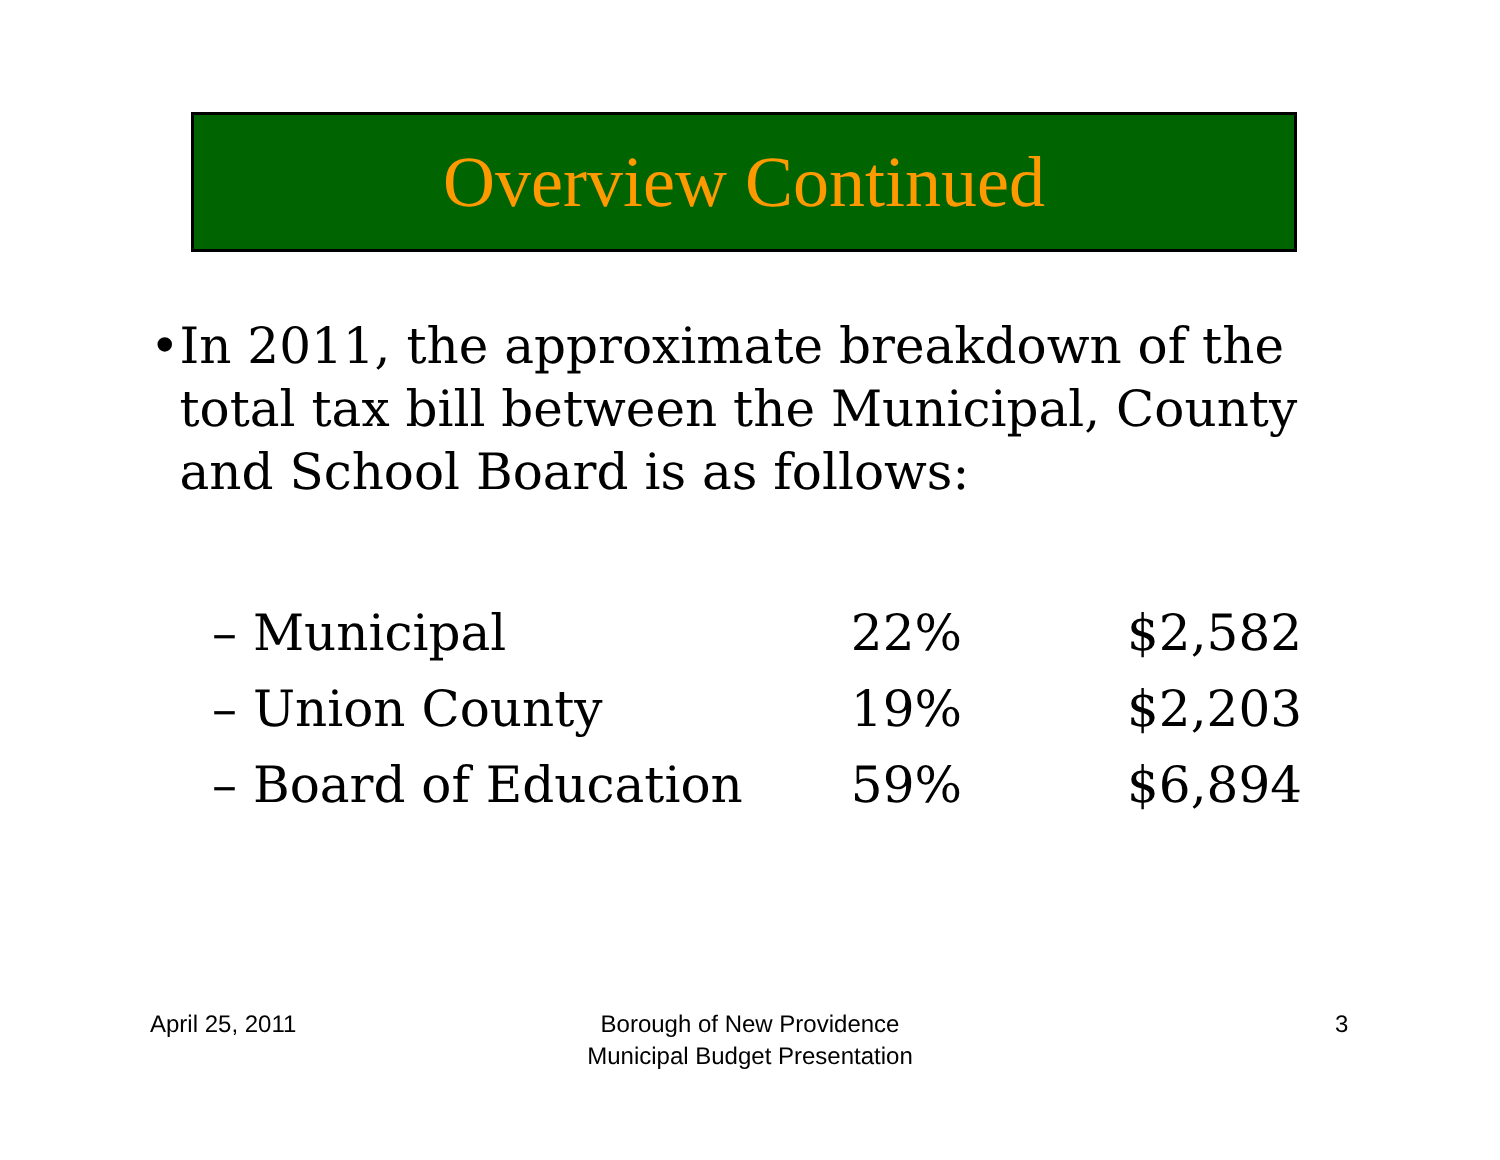Overview Continued
• In 2011, the approximate breakdown of the total tax bill between the Municipal, County and School Board is as follows:
| – Municipal | 22% | $2,582 |
| – Union County | 19% | $2,203 |
| – Board of Education | 59% | $6,894 |
April 25, 2011
Borough of New Providence
Municipal Budget Presentation
3